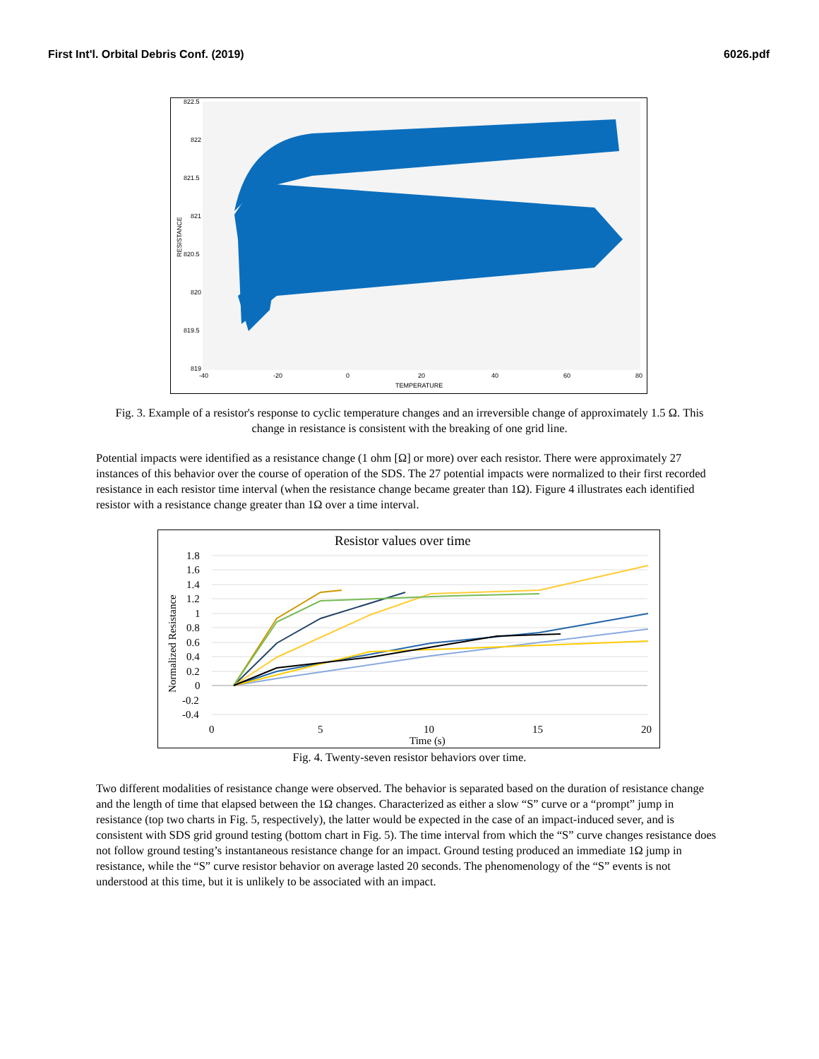First Int'l. Orbital Debris Conf. (2019) 6026.pdf
822.5
822
821.5
821
820.5
820
819.5
819
-40
-20
0
20
40
60
80
TEMPERATURE
RESISTANCE
Fig. 3. Example of a resistor's response to cyclic temperature changes and an irreversible change of approximately 1.5 Ω. This change in resistance is consistent with the breaking of one grid line.
Potential impacts were identified as a resistance change (1 ohm [Ω] or more) over each resistor. There were approximately 27 instances of this behavior over the course of operation of the SDS. The 27 potential impacts were normalized to their first recorded resistance in each resistor time interval (when the resistance change became greater than 1Ω). Figure 4 illustrates each identified resistor with a resistance change greater than 1Ω over a time interval.
Resistor values over time
1.8
1.6
1.4
1.2
1
0.8
0.6
0.4
0.2
0
-0.2
-0.4
0
5
10
15
20
Time (s)
Normalized Resistance
Fig. 4. Twenty-seven resistor behaviors over time.
Two different modalities of resistance change were observed. The behavior is separated based on the duration of resistance change and the length of time that elapsed between the 1Ω changes. Characterized as either a slow “S” curve or a “prompt” jump in resistance (top two charts in Fig. 5, respectively), the latter would be expected in the case of an impact-induced sever, and is consistent with SDS grid ground testing (bottom chart in Fig. 5). The time interval from which the “S” curve changes resistance does not follow ground testing’s instantaneous resistance change for an impact. Ground testing produced an immediate 1Ω jump in resistance, while the “S” curve resistor behavior on average lasted 20 seconds. The phenomenology of the “S” events is not understood at this time, but it is unlikely to be associated with an impact.